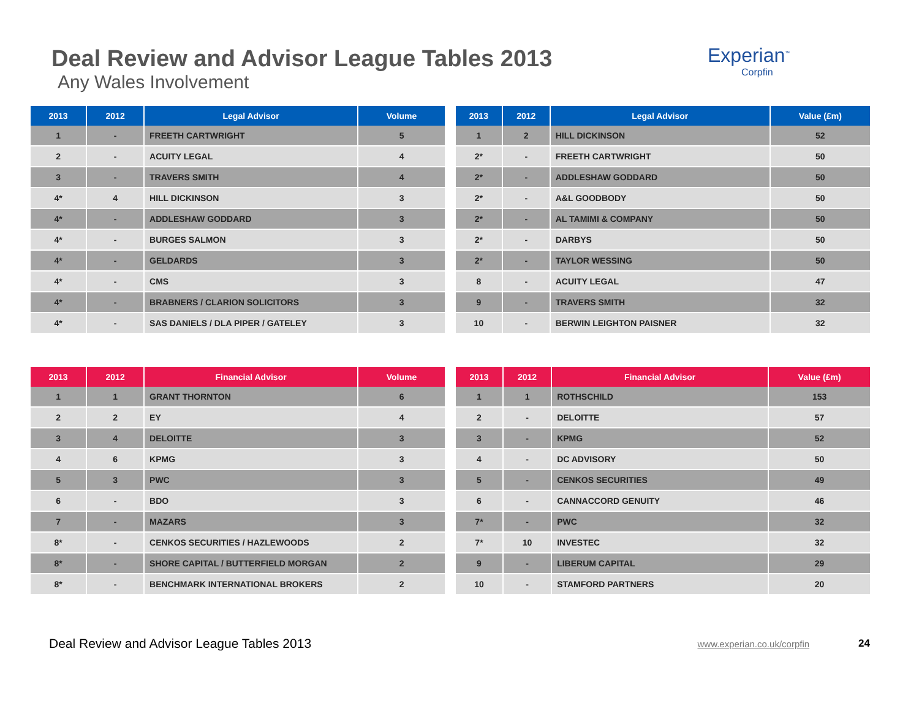Deal Review and Advisor League Tables 2013
Any Wales Involvement
Experian<sup>™</sup>
Corpfin
| 2013 | 2012 | Legal Advisor | Volume |
| --- | --- | --- | --- |
| 1 | - | FREETH CARTWRIGHT | 5 |
| 2 | - | ACUITY LEGAL | 4 |
| 3 | - | TRAVERS SMITH | 4 |
| 4* | 4 | HILL DICKINSON | 3 |
| 4* | - | ADDLESHAW GODDARD | 3 |
| 4* | - | BURGES SALMON | 3 |
| 4* | - | GELDARDS | 3 |
| 4* | - | CMS | 3 |
| 4* | - | BRABNERS / CLARION SOLICITORS | 3 |
| 4* | - | SAS DANIELS / DLA PIPER / GATELEY | 3 |
| 2013 | 2012 | Legal Advisor | Value (£m) |
| --- | --- | --- | --- |
| 1 | 2 | HILL DICKINSON | 52 |
| 2* | - | FREETH CARTWRIGHT | 50 |
| 2* | - | ADDLESHAW GODDARD | 50 |
| 2* | - | A&L GOODBODY | 50 |
| 2* | - | AL TAMIMI & COMPANY | 50 |
| 2* | - | DARBYS | 50 |
| 2* | - | TAYLOR WESSING | 50 |
| 8 | - | ACUITY LEGAL | 47 |
| 9 | - | TRAVERS SMITH | 32 |
| 10 | - | BERWIN LEIGHTON PAISNER | 32 |
| 2013 | 2012 | Financial Advisor | Volume |
| --- | --- | --- | --- |
| 1 | 1 | GRANT THORNTON | 6 |
| 2 | 2 | EY | 4 |
| 3 | 4 | DELOITTE | 3 |
| 4 | 6 | KPMG | 3 |
| 5 | 3 | PWC | 3 |
| 6 | - | BDO | 3 |
| 7 | - | MAZARS | 3 |
| 8* | - | CENKOS SECURITIES / HAZLEWOODS | 2 |
| 8* | - | SHORE CAPITAL / BUTTERFIELD MORGAN | 2 |
| 8* | - | BENCHMARK INTERNATIONAL BROKERS | 2 |
| 2013 | 2012 | Financial Advisor | Value (£m) |
| --- | --- | --- | --- |
| 1 | 1 | ROTHSCHILD | 153 |
| 2 | - | DELOITTE | 57 |
| 3 | - | KPMG | 52 |
| 4 | - | DC ADVISORY | 50 |
| 5 | - | CENKOS SECURITIES | 49 |
| 6 | - | CANNACCORD GENUITY | 46 |
| 7* | - | PWC | 32 |
| 7* | 10 | INVESTEC | 32 |
| 9 | - | LIBERUM CAPITAL | 29 |
| 10 | - | STAMFORD PARTNERS | 20 |
Deal Review and Advisor League Tables 2013 www.experian.co.uk/corpfin 24